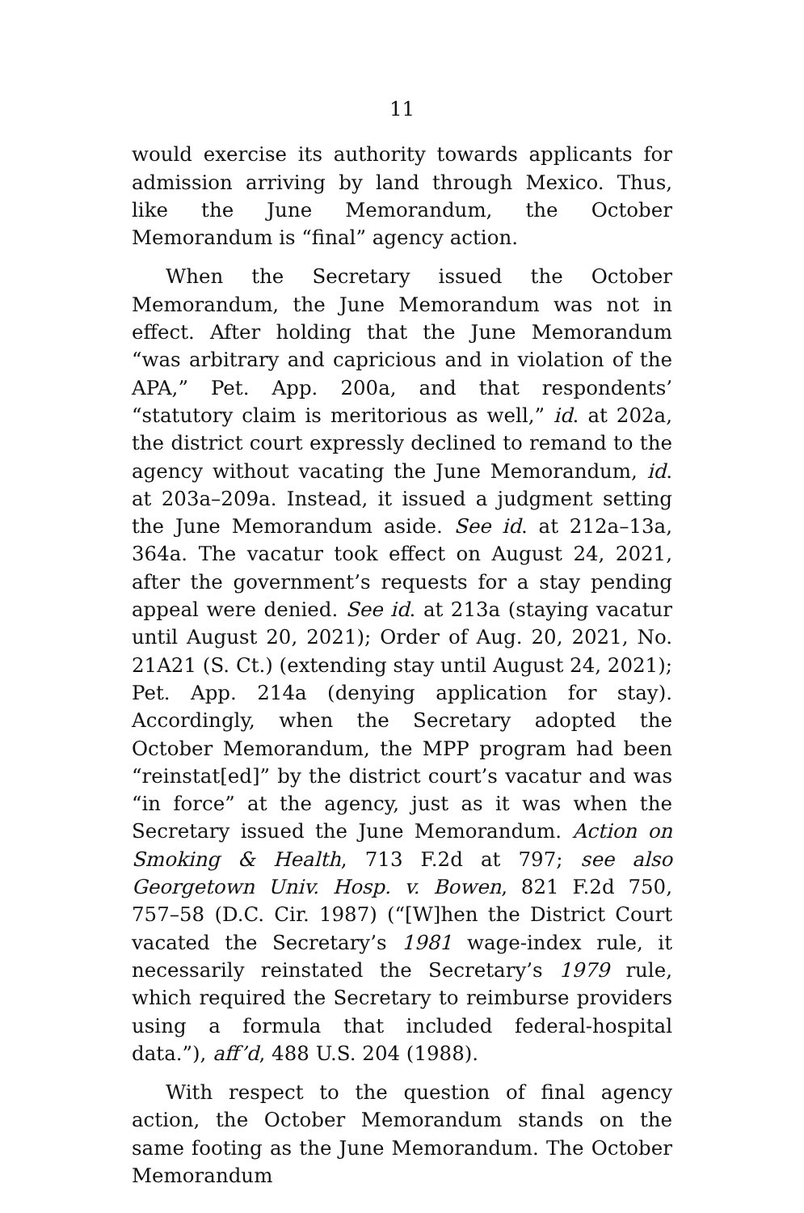11
would exercise its authority towards applicants for admission arriving by land through Mexico. Thus, like the June Memorandum, the October Memorandum is “final” agency action.
When the Secretary issued the October Memorandum, the June Memorandum was not in effect. After holding that the June Memorandum “was arbitrary and capricious and in violation of the APA,” Pet. App. 200a, and that respondents’ “statutory claim is meritorious as well,” id. at 202a, the district court expressly declined to remand to the agency without vacating the June Memorandum, id. at 203a–209a. Instead, it issued a judgment setting the June Memorandum aside. See id. at 212a–13a, 364a. The vacatur took effect on August 24, 2021, after the government’s requests for a stay pending appeal were denied. See id. at 213a (staying vacatur until August 20, 2021); Order of Aug. 20, 2021, No. 21A21 (S. Ct.) (extending stay until August 24, 2021); Pet. App. 214a (denying application for stay). Accordingly, when the Secretary adopted the October Memorandum, the MPP program had been “reinstat[ed]” by the district court’s vacatur and was “in force” at the agency, just as it was when the Secretary issued the June Memorandum. Action on Smoking & Health, 713 F.2d at 797; see also Georgetown Univ. Hosp. v. Bowen, 821 F.2d 750, 757–58 (D.C. Cir. 1987) (“[W]hen the District Court vacated the Secretary’s 1981 wage-index rule, it necessarily reinstated the Secretary’s 1979 rule, which required the Secretary to reimburse providers using a formula that included federal-hospital data.”), aff’d, 488 U.S. 204 (1988).
With respect to the question of final agency action, the October Memorandum stands on the same footing as the June Memorandum. The October Memorandum